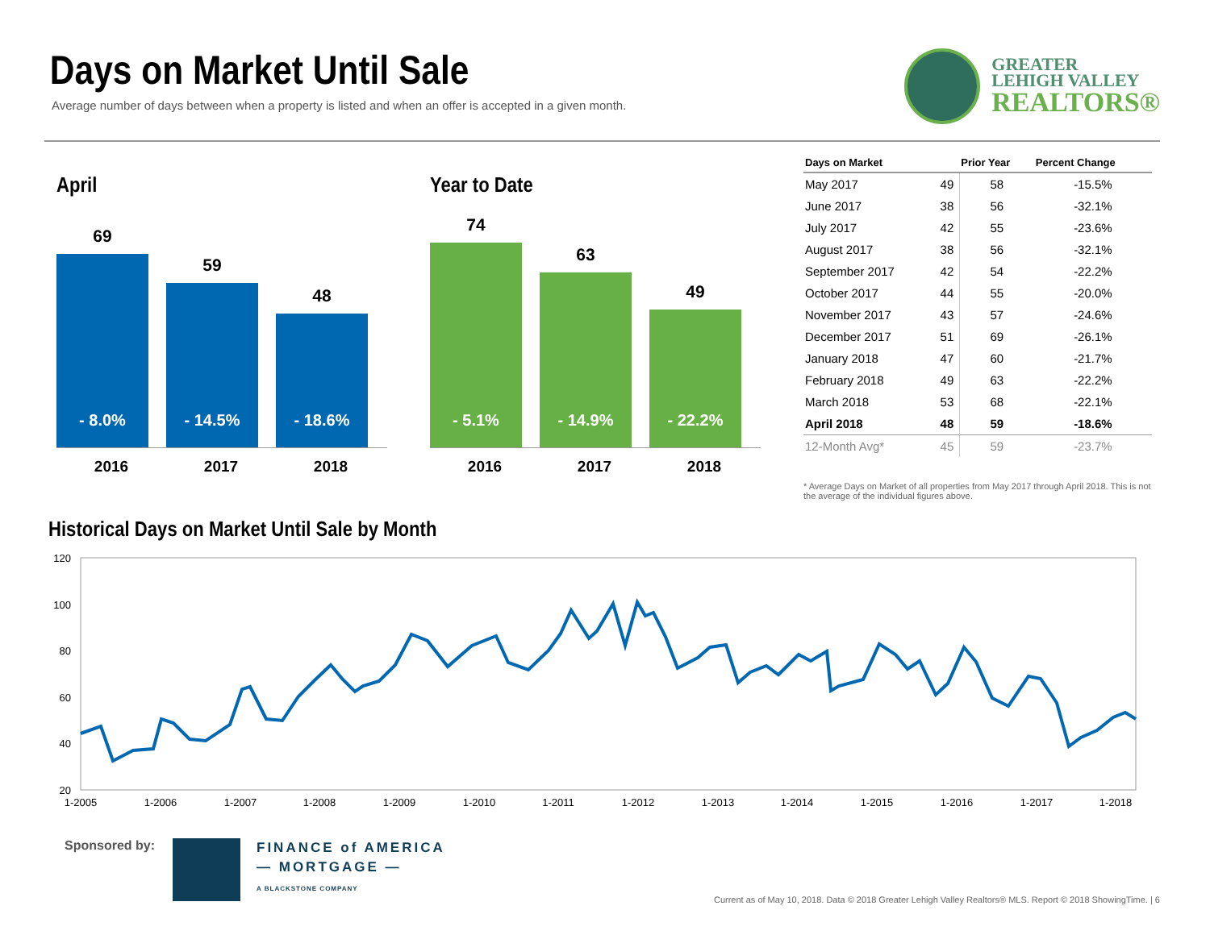Days on Market Until Sale
Average number of days between when a property is listed and when an offer is accepted in a given month.
GREATER
LEHIGH VALLEY
REALTORS®
April
69
- 8.0%
59
- 14.5%
48
- 18.6%
2016 2017 2018
Year to Date
74
- 5.1%
63
- 14.9%
49
- 22.2%
2016 2017 2018
| Days on Market | | Prior Year | Percent Change |
| --- | --- | --- | --- |
| May 2017 | 49 | 58 | -15.5% |
| June 2017 | 38 | 56 | -32.1% |
| July 2017 | 42 | 55 | -23.6% |
| August 2017 | 38 | 56 | -32.1% |
| September 2017 | 42 | 54 | -22.2% |
| October 2017 | 44 | 55 | -20.0% |
| November 2017 | 43 | 57 | -24.6% |
| December 2017 | 51 | 69 | -26.1% |
| January 2018 | 47 | 60 | -21.7% |
| February 2018 | 49 | 63 | -22.2% |
| March 2018 | 53 | 68 | -22.1% |
| April 2018 | 48 | 59 | -18.6% |
| 12-Month Avg* | 45 | 59 | -23.7% |
* Average Days on Market of all properties from May 2017 through April 2018. This is not the average of the individual figures above.
Historical Days on Market Until Sale by Month
120
100
80
60
40
20
1-2005
1-2006
1-2007
1-2008
1-2009
1-2010
1-2011
1-2012
1-2013
1-2014
1-2015
1-2016
1-2017
1-2018
Sponsored by:
FINANCE of AMERICA
— MORTGAGE —
A BLACKSTONE COMPANY
Current as of May 10, 2018. Data © 2018 Greater Lehigh Valley Realtors® MLS. Report © 2018 ShowingTime. | 6